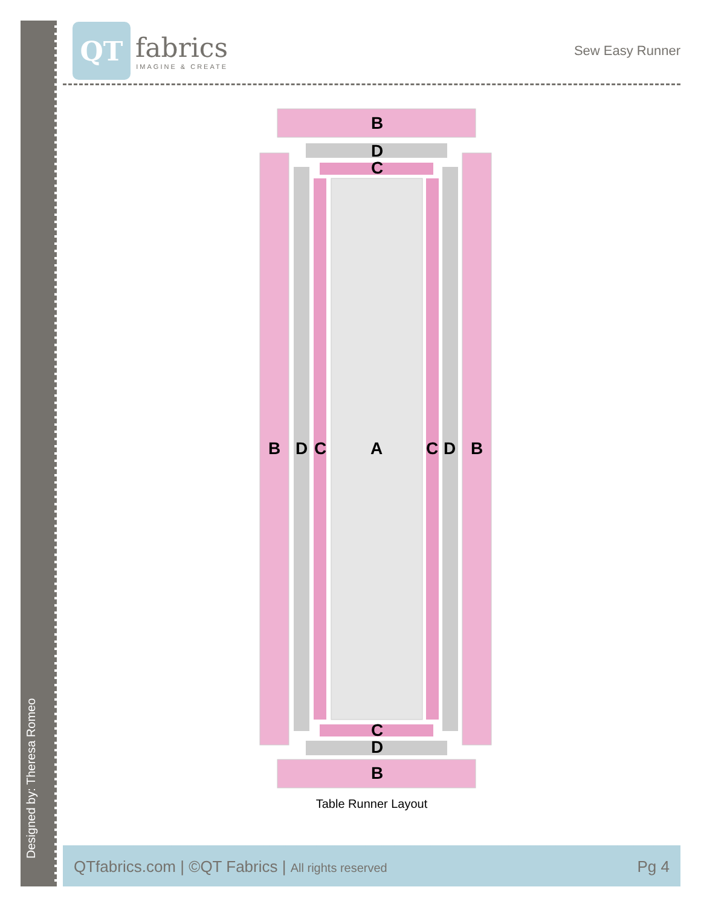Designed by: Theresa Romeo
QT
fabrics
IMAGINE & CREATE
Sew Easy Runner
B
D
C
B D C A C D B
C
D
B
Table Runner Layout
QTfabrics.com | ©QT Fabrics | All rights reserved Pg 4